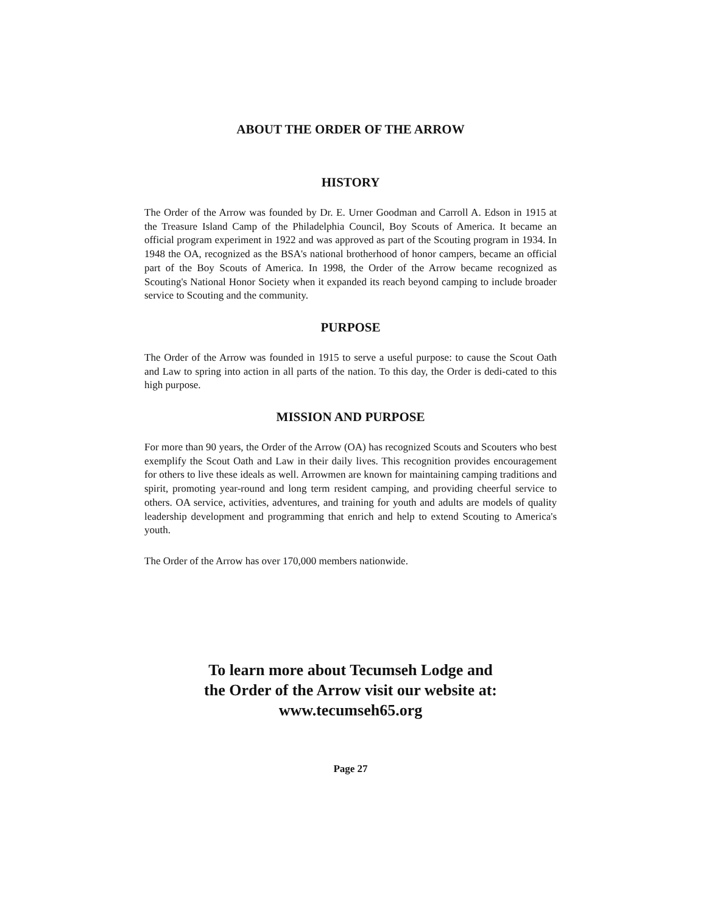ABOUT THE ORDER OF THE ARROW
HISTORY
The Order of the Arrow was founded by Dr. E. Urner Goodman and Carroll A. Edson in 1915 at the Treasure Island Camp of the Philadelphia Council, Boy Scouts of America. It became an official program experiment in 1922 and was approved as part of the Scouting program in 1934. In 1948 the OA, recognized as the BSA's national brotherhood of honor campers, became an official part of the Boy Scouts of America. In 1998, the Order of the Arrow became recognized as Scouting's National Honor Society when it expanded its reach beyond camping to include broader service to Scouting and the community.
PURPOSE
The Order of the Arrow was founded in 1915 to serve a useful purpose: to cause the Scout Oath and Law to spring into action in all parts of the nation. To this day, the Order is dedi-cated to this high purpose.
MISSION AND PURPOSE
For more than 90 years, the Order of the Arrow (OA) has recognized Scouts and Scouters who best exemplify the Scout Oath and Law in their daily lives. This recognition provides encouragement for others to live these ideals as well. Arrowmen are known for maintaining camping traditions and spirit, promoting year-round and long term resident camping, and providing cheerful service to others. OA service, activities, adventures, and training for youth and adults are models of quality leadership development and programming that enrich and help to extend Scouting to America's youth.
The Order of the Arrow has over 170,000 members nationwide.
To learn more about Tecumseh Lodge and
the Order of the Arrow visit our website at:
www.tecumseh65.org
Page 27